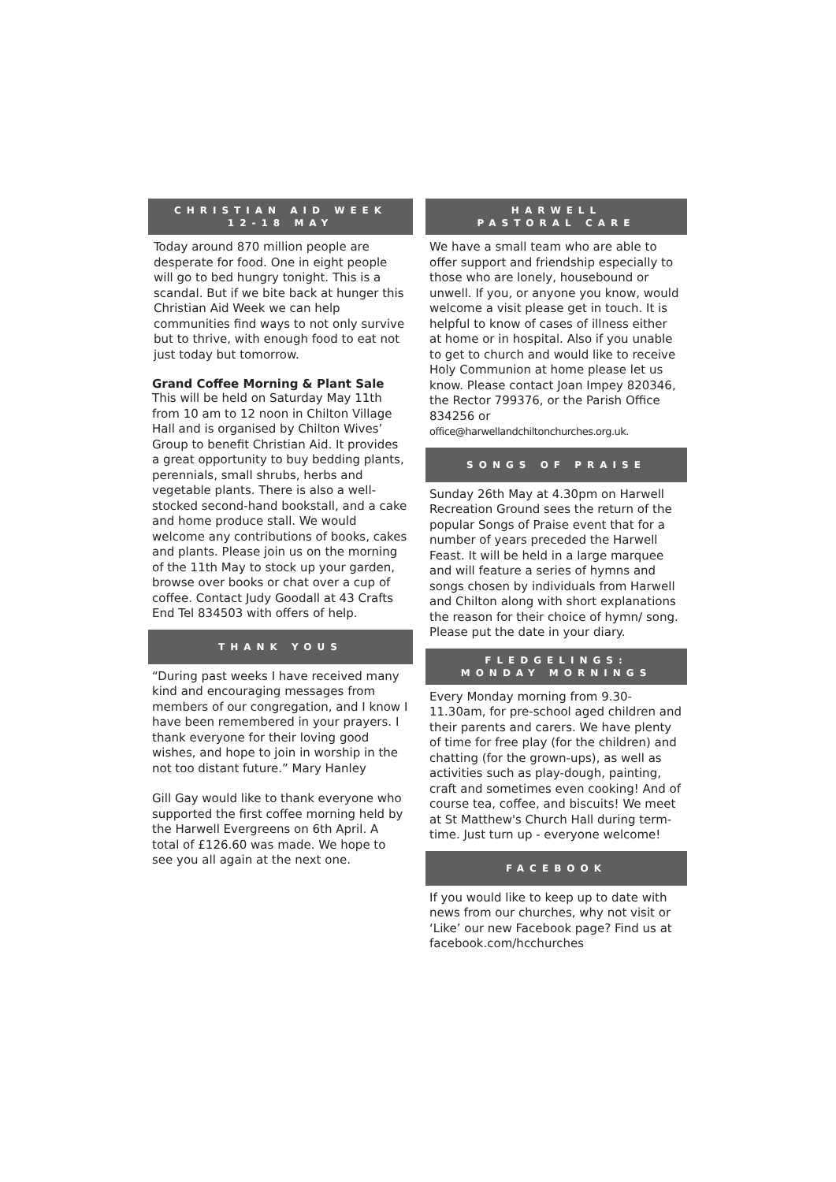CHRISTIAN AID WEEK
12-18 MAY
Today around 870 million people are desperate for food. One in eight people will go to bed hungry tonight. This is a scandal. But if we bite back at hunger this Christian Aid Week we can help communities find ways to not only survive but to thrive, with enough food to eat not just today but tomorrow.
Grand Coffee Morning & Plant Sale
This will be held on Saturday May 11th from 10 am to 12 noon in Chilton Village Hall and is organised by Chilton Wives’ Group to benefit Christian Aid. It provides a great opportunity to buy bedding plants, perennials, small shrubs, herbs and vegetable plants. There is also a well-stocked second-hand bookstall, and a cake and home produce stall. We would welcome any contributions of books, cakes and plants. Please join us on the morning of the 11th May to stock up your garden, browse over books or chat over a cup of coffee. Contact Judy Goodall at 43 Crafts End Tel 834503 with offers of help.
THANK YOUS
“During past weeks I have received many kind and encouraging messages from members of our congregation, and I know I have been remembered in your prayers. I thank everyone for their loving good wishes, and hope to join in worship in the not too distant future.” Mary Hanley
Gill Gay would like to thank everyone who supported the first coffee morning held by the Harwell Evergreens on 6th April. A total of £126.60 was made. We hope to see you all again at the next one.
HARWELL
PASTORAL CARE
We have a small team who are able to offer support and friendship especially to those who are lonely, housebound or unwell. If you, or anyone you know, would welcome a visit please get in touch. It is helpful to know of cases of illness either at home or in hospital. Also if you unable to get to church and would like to receive Holy Communion at home please let us know. Please contact Joan Impey 820346, the Rector 799376, or the Parish Office 834256 or office@harwellandchiltonchurches.org.uk.
SONGS OF PRAISE
Sunday 26th May at 4.30pm on Harwell Recreation Ground sees the return of the popular Songs of Praise event that for a number of years preceded the Harwell Feast. It will be held in a large marquee and will feature a series of hymns and songs chosen by individuals from Harwell and Chilton along with short explanations the reason for their choice of hymn/ song. Please put the date in your diary.
FLEDGELINGS:
MONDAY MORNINGS
Every Monday morning from 9.30-11.30am, for pre-school aged children and their parents and carers. We have plenty of time for free play (for the children) and chatting (for the grown-ups), as well as activities such as play-dough, painting, craft and sometimes even cooking! And of course tea, coffee, and biscuits! We meet at St Matthew's Church Hall during term-time. Just turn up - everyone welcome!
FACEBOOK
If you would like to keep up to date with news from our churches, why not visit or ‘Like’ our new Facebook page? Find us at facebook.com/hcchurches